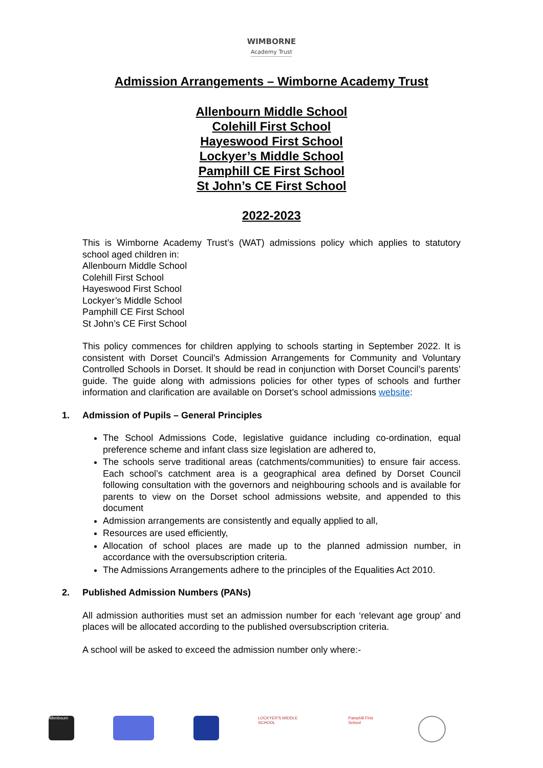WIMBORNE
Academy Trust
Admission Arrangements – Wimborne Academy Trust
Allenbourn Middle School
Colehill First School
Hayeswood First School
Lockyer’s Middle School
Pamphill CE First School
St John’s CE First School
2022-2023
This is Wimborne Academy Trust’s (WAT) admissions policy which applies to statutory school aged children in:
Allenbourn Middle School
Colehill First School
Hayeswood First School
Lockyer’s Middle School
Pamphill CE First School
St John’s CE First School
This policy commences for children applying to schools starting in September 2022. It is consistent with Dorset Council’s Admission Arrangements for Community and Voluntary Controlled Schools in Dorset. It should be read in conjunction with Dorset Council’s parents’ guide. The guide along with admissions policies for other types of schools and further information and clarification are available on Dorset’s school admissions website:
1. Admission of Pupils – General Principles
The School Admissions Code, legislative guidance including co-ordination, equal preference scheme and infant class size legislation are adhered to,
The schools serve traditional areas (catchments/communities) to ensure fair access. Each school’s catchment area is a geographical area defined by Dorset Council following consultation with the governors and neighbouring schools and is available for parents to view on the Dorset school admissions website, and appended to this document
Admission arrangements are consistently and equally applied to all,
Resources are used efficiently,
Allocation of school places are made up to the planned admission number, in accordance with the oversubscription criteria.
The Admissions Arrangements adhere to the principles of the Equalities Act 2010.
2. Published Admission Numbers (PANs)
All admission authorities must set an admission number for each ‘relevant age group’ and places will be allocated according to the published oversubscription criteria.
A school will be asked to exceed the admission number only where:-
Allenbourn LOCKYER'S MIDDLE SCHOOL
Pamphill First School